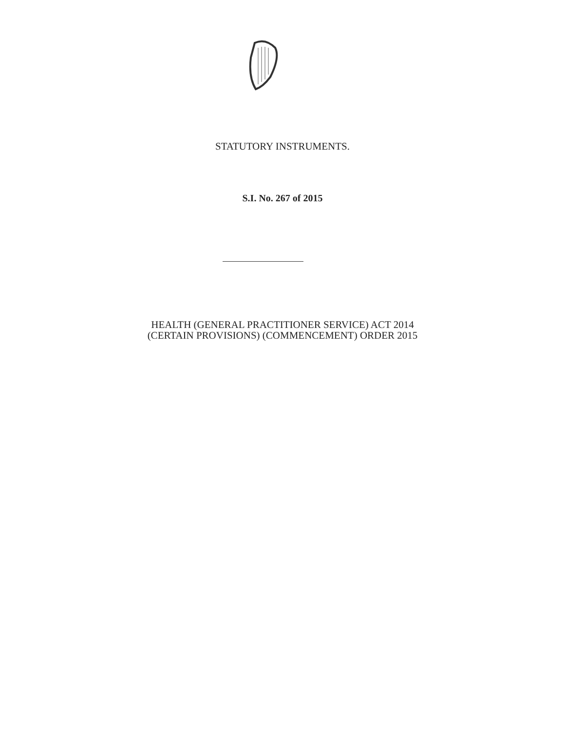STATUTORY INSTRUMENTS.
S.I. No. 267 of 2015
HEALTH (GENERAL PRACTITIONER SERVICE) ACT 2014
(CERTAIN PROVISIONS) (COMMENCEMENT) ORDER 2015